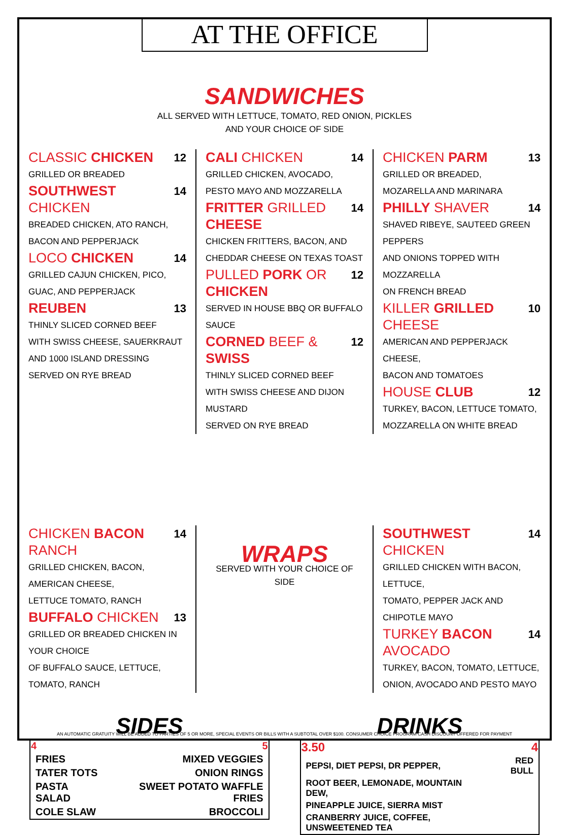AT THE OFFICE
SANDWICHES
ALL SERVED WITH LETTUCE, TOMATO, RED ONION, PICKLES
AND YOUR CHOICE OF SIDE
CLASSIC CHICKEN 12
GRILLED OR BREADED
SOUTHWEST CHICKEN 14
BREADED CHICKEN, ATO RANCH,
BACON AND PEPPERJACK
LOCO CHICKEN 14
GRILLED CAJUN CHICKEN, PICO,
GUAC, AND PEPPERJACK
REUBEN 13
THINLY SLICED CORNED BEEF
WITH SWISS CHEESE, SAUERKRAUT
AND 1000 ISLAND DRESSING
SERVED ON RYE BREAD
CALI CHICKEN 14
GRILLED CHICKEN, AVOCADO,
PESTO MAYO AND MOZZARELLA
FRITTER GRILLED CHEESE 14
CHICKEN FRITTERS, BACON, AND
CHEDDAR CHEESE ON TEXAS TOAST
PULLED PORK OR CHICKEN 12
SERVED IN HOUSE BBQ OR BUFFALO SAUCE
CORNED BEEF & SWISS 12
THINLY SLICED CORNED BEEF
WITH SWISS CHEESE AND DIJON MUSTARD
SERVED ON RYE BREAD
CHICKEN PARM 13
GRILLED OR BREADED,
MOZARELLA AND MARINARA
PHILLY SHAVER 14
SHAVED RIBEYE, SAUTEED GREEN PEPPERS
AND ONIONS TOPPED WITH MOZZARELLA
ON FRENCH BREAD
KILLER GRILLED CHEESE 10
AMERICAN AND PEPPERJACK CHEESE,
BACON AND TOMATOES
HOUSE CLUB 12
TURKEY, BACON, LETTUCE TOMATO,
MOZZARELLA ON WHITE BREAD
CHICKEN BACON RANCH 14
GRILLED CHICKEN, BACON, AMERICAN CHEESE,
LETTUCE TOMATO, RANCH
BUFFALO CHICKEN 13
GRILLED OR BREADED CHICKEN IN YOUR CHOICE
OF BUFFALO SAUCE, LETTUCE, TOMATO, RANCH
WRAPS
SERVED WITH YOUR CHOICE OF SIDE
SOUTHWEST CHICKEN 14
GRILLED CHICKEN WITH BACON, LETTUCE,
TOMATO, PEPPER JACK AND CHIPOTLE MAYO
TURKEY BACON AVOCADO 14
TURKEY, BACON, TOMATO, LETTUCE,
ONION, AVOCADO AND PESTO MAYO
SIDES
| 4 | 5 |
| --- | --- |
| FRIES | MIXED VEGGIES |
| TATER TOTS | ONION RINGS |
| PASTA SALAD | SWEET POTATO WAFFLE FRIES |
| COLE SLAW | BROCCOLI |
DRINKS
| 3.50 | 4 |
| --- | --- |
| PEPSI, DIET PEPSI, DR PEPPER, | RED BULL |
| ROOT BEER, LEMONADE, MOUNTAIN DEW, | |
| PINEAPPLE JUICE, SIERRA MIST | |
| CRANBERRY JUICE, COFFEE, UNSWEETENED TEA | |
AN AUTOMATIC GRATUITY WILL BE ADDED TO PARTIES OF 5 OR MORE, SPECIAL EVENTS OR BILLS WITH A SUBTOTAL OVER $100. CONSUMER CHOICE PROGRAM CASH DISCOUNT OFFERED FOR PAYMENT